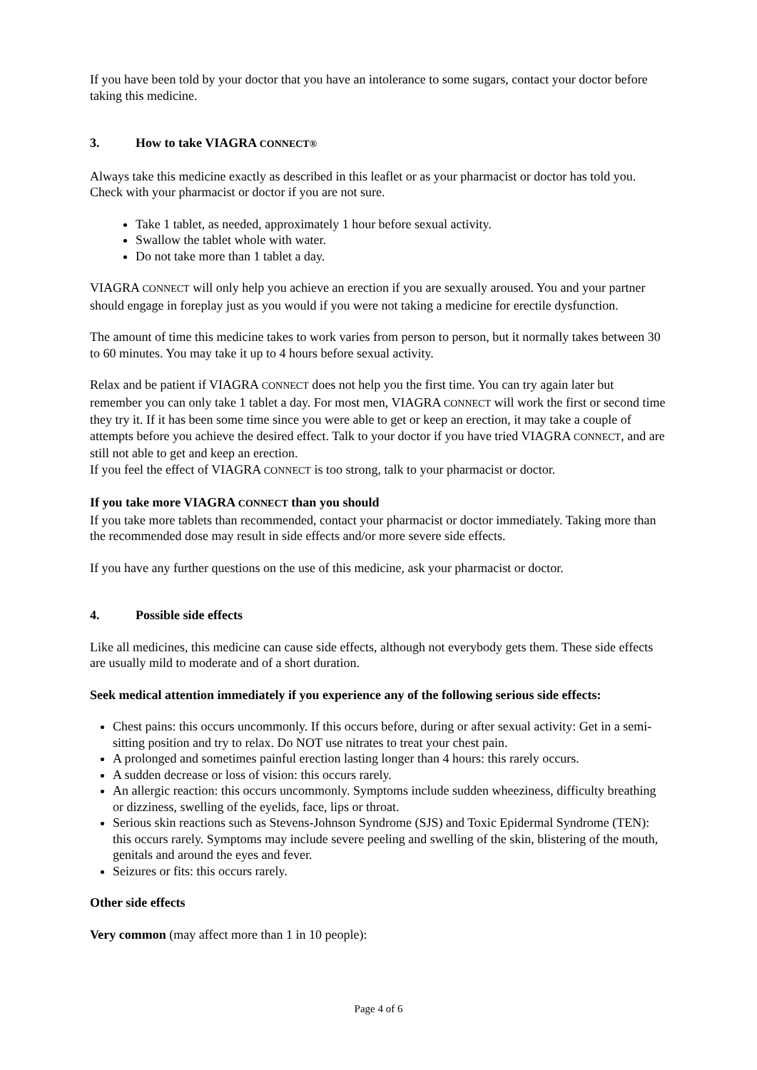If you have been told by your doctor that you have an intolerance to some sugars, contact your doctor before taking this medicine.
3. How to take VIAGRA CONNECT®
Always take this medicine exactly as described in this leaflet or as your pharmacist or doctor has told you. Check with your pharmacist or doctor if you are not sure.
Take 1 tablet, as needed, approximately 1 hour before sexual activity.
Swallow the tablet whole with water.
Do not take more than 1 tablet a day.
VIAGRA CONNECT will only help you achieve an erection if you are sexually aroused. You and your partner should engage in foreplay just as you would if you were not taking a medicine for erectile dysfunction.
The amount of time this medicine takes to work varies from person to person, but it normally takes between 30 to 60 minutes. You may take it up to 4 hours before sexual activity.
Relax and be patient if VIAGRA CONNECT does not help you the first time. You can try again later but remember you can only take 1 tablet a day. For most men, VIAGRA CONNECT will work the first or second time they try it. If it has been some time since you were able to get or keep an erection, it may take a couple of attempts before you achieve the desired effect. Talk to your doctor if you have tried VIAGRA CONNECT, and are still not able to get and keep an erection.
If you feel the effect of VIAGRA CONNECT is too strong, talk to your pharmacist or doctor.
If you take more VIAGRA CONNECT than you should
If you take more tablets than recommended, contact your pharmacist or doctor immediately. Taking more than the recommended dose may result in side effects and/or more severe side effects.
If you have any further questions on the use of this medicine, ask your pharmacist or doctor.
4. Possible side effects
Like all medicines, this medicine can cause side effects, although not everybody gets them. These side effects are usually mild to moderate and of a short duration.
Seek medical attention immediately if you experience any of the following serious side effects:
Chest pains: this occurs uncommonly. If this occurs before, during or after sexual activity: Get in a semi-sitting position and try to relax. Do NOT use nitrates to treat your chest pain.
A prolonged and sometimes painful erection lasting longer than 4 hours: this rarely occurs.
A sudden decrease or loss of vision: this occurs rarely.
An allergic reaction: this occurs uncommonly. Symptoms include sudden wheeziness, difficulty breathing or dizziness, swelling of the eyelids, face, lips or throat.
Serious skin reactions such as Stevens-Johnson Syndrome (SJS) and Toxic Epidermal Syndrome (TEN): this occurs rarely. Symptoms may include severe peeling and swelling of the skin, blistering of the mouth, genitals and around the eyes and fever.
Seizures or fits: this occurs rarely.
Other side effects
Very common (may affect more than 1 in 10 people):
Page 4 of 6